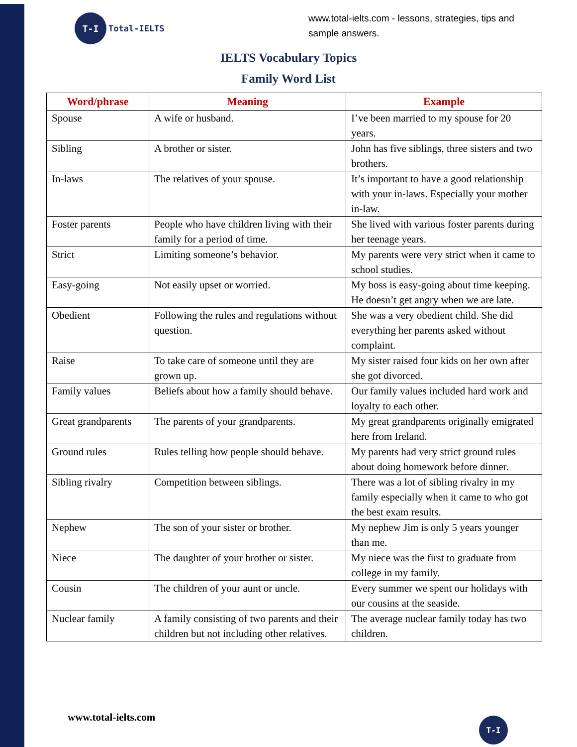T-I
Total-IELTS
www.total-ielts.com - lessons, strategies, tips and sample answers.
IELTS Vocabulary Topics
Family Word List
| Word/phrase | Meaning | Example |
| --- | --- | --- |
| Spouse | A wife or husband. | I’ve been married to my spouse for 20 years. |
| Sibling | A brother or sister. | John has five siblings, three sisters and two brothers. |
| In-laws | The relatives of your spouse. | It’s important to have a good relationship with your in-laws. Especially your mother in-law. |
| Foster parents | People who have children living with their family for a period of time. | She lived with various foster parents during her teenage years. |
| Strict | Limiting someone’s behavior. | My parents were very strict when it came to school studies. |
| Easy-going | Not easily upset or worried. | My boss is easy-going about time keeping. He doesn’t get angry when we are late. |
| Obedient | Following the rules and regulations without question. | She was a very obedient child. She did everything her parents asked without complaint. |
| Raise | To take care of someone until they are grown up. | My sister raised four kids on her own after she got divorced. |
| Family values | Beliefs about how a family should behave. | Our family values included hard work and loyalty to each other. |
| Great grandparents | The parents of your grandparents. | My great grandparents originally emigrated here from Ireland. |
| Ground rules | Rules telling how people should behave. | My parents had very strict ground rules about doing homework before dinner. |
| Sibling rivalry | Competition between siblings. | There was a lot of sibling rivalry in my family especially when it came to who got the best exam results. |
| Nephew | The son of your sister or brother. | My nephew Jim is only 5 years younger than me. |
| Niece | The daughter of your brother or sister. | My niece was the first to graduate from college in my family. |
| Cousin | The children of your aunt or uncle. | Every summer we spent our holidays with our cousins at the seaside. |
| Nuclear family | A family consisting of two parents and their children but not including other relatives. | The average nuclear family today has two children. |
www.total-ielts.com T-I